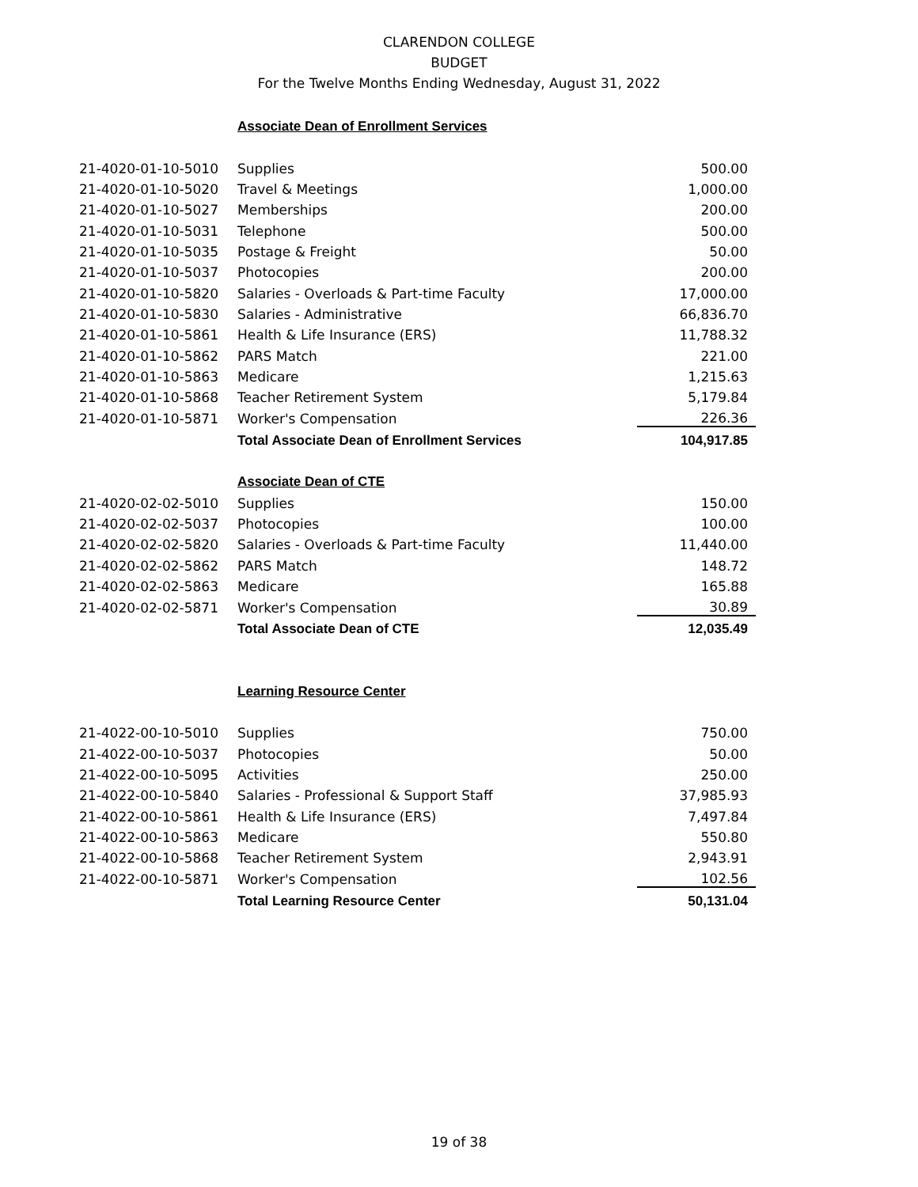CLARENDON COLLEGE
BUDGET
For the Twelve Months Ending Wednesday, August 31, 2022
| | Associate Dean of Enrollment Services | |
| 21-4020-01-10-5010 | Supplies | 500.00 |
| 21-4020-01-10-5020 | Travel & Meetings | 1,000.00 |
| 21-4020-01-10-5027 | Memberships | 200.00 |
| 21-4020-01-10-5031 | Telephone | 500.00 |
| 21-4020-01-10-5035 | Postage & Freight | 50.00 |
| 21-4020-01-10-5037 | Photocopies | 200.00 |
| 21-4020-01-10-5820 | Salaries - Overloads & Part-time Faculty | 17,000.00 |
| 21-4020-01-10-5830 | Salaries - Administrative | 66,836.70 |
| 21-4020-01-10-5861 | Health & Life Insurance (ERS) | 11,788.32 |
| 21-4020-01-10-5862 | PARS Match | 221.00 |
| 21-4020-01-10-5863 | Medicare | 1,215.63 |
| 21-4020-01-10-5868 | Teacher Retirement System | 5,179.84 |
| 21-4020-01-10-5871 | Worker's Compensation | 226.36 |
| | Total Associate Dean of Enrollment Services | 104,917.85 |
| | Associate Dean of CTE | |
| 21-4020-02-02-5010 | Supplies | 150.00 |
| 21-4020-02-02-5037 | Photocopies | 100.00 |
| 21-4020-02-02-5820 | Salaries - Overloads & Part-time Faculty | 11,440.00 |
| 21-4020-02-02-5862 | PARS Match | 148.72 |
| 21-4020-02-02-5863 | Medicare | 165.88 |
| 21-4020-02-02-5871 | Worker's Compensation | 30.89 |
| | Total Associate Dean of CTE | 12,035.49 |
| | Learning Resource Center | |
| 21-4022-00-10-5010 | Supplies | 750.00 |
| 21-4022-00-10-5037 | Photocopies | 50.00 |
| 21-4022-00-10-5095 | Activities | 250.00 |
| 21-4022-00-10-5840 | Salaries - Professional & Support Staff | 37,985.93 |
| 21-4022-00-10-5861 | Health & Life Insurance (ERS) | 7,497.84 |
| 21-4022-00-10-5863 | Medicare | 550.80 |
| 21-4022-00-10-5868 | Teacher Retirement System | 2,943.91 |
| 21-4022-00-10-5871 | Worker's Compensation | 102.56 |
| | Total Learning Resource Center | 50,131.04 |
19 of 38